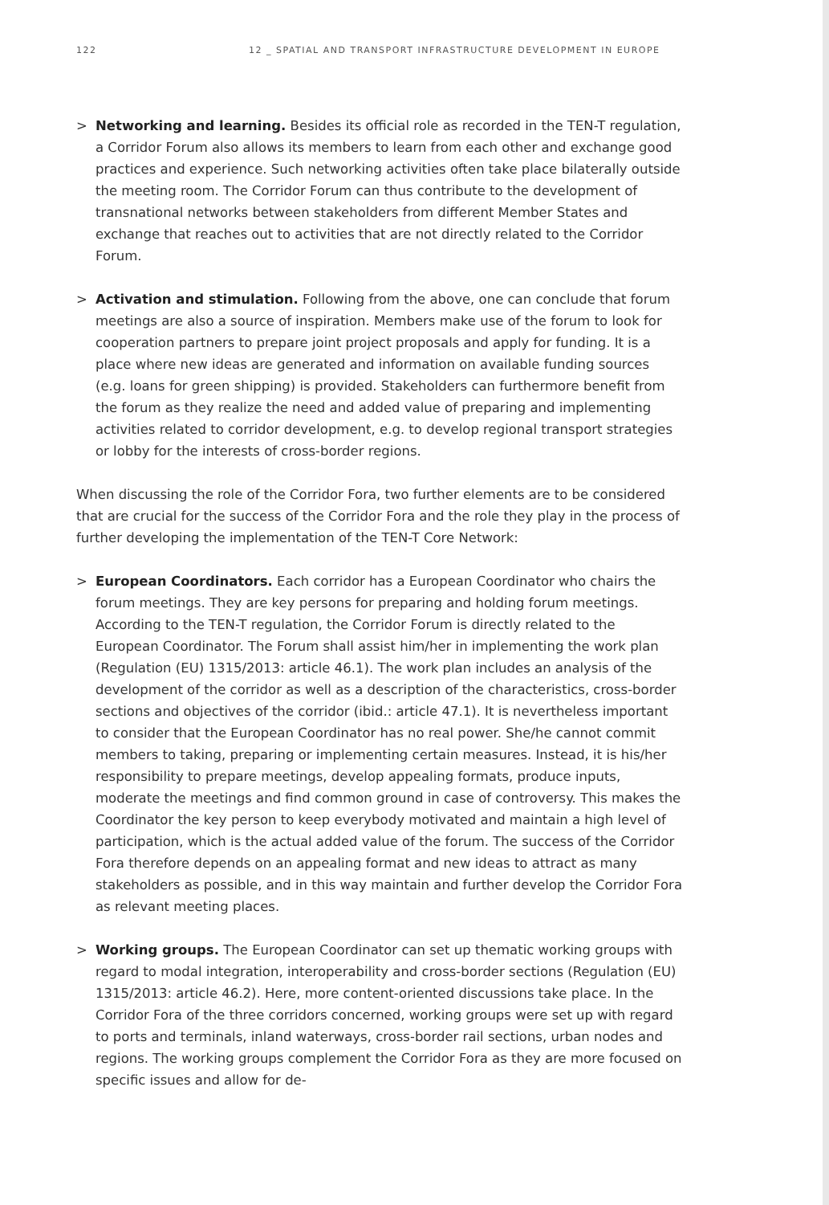122 12 _ SPATIAL AND TRANSPORT INFRASTRUCTURE DEVELOPMENT IN EUROPE
> Networking and learning. Besides its official role as recorded in the TEN-T regulation, a Corridor Forum also allows its members to learn from each other and exchange good practices and experience. Such networking activities often take place bilaterally outside the meeting room. The Corridor Forum can thus contribute to the development of transnational networks between stakeholders from different Member States and exchange that reaches out to activities that are not directly related to the Corridor Forum.
> Activation and stimulation. Following from the above, one can conclude that forum meetings are also a source of inspiration. Members make use of the forum to look for cooperation partners to prepare joint project proposals and apply for funding. It is a place where new ideas are generated and information on available funding sources (e.g. loans for green shipping) is provided. Stakeholders can furthermore benefit from the forum as they realize the need and added value of preparing and implementing activities related to corridor development, e.g. to develop regional transport strategies or lobby for the interests of cross-border regions.
When discussing the role of the Corridor Fora, two further elements are to be considered that are crucial for the success of the Corridor Fora and the role they play in the process of further developing the implementation of the TEN-T Core Network:
> European Coordinators. Each corridor has a European Coordinator who chairs the forum meetings. They are key persons for preparing and holding forum meetings. According to the TEN-T regulation, the Corridor Forum is directly related to the European Coordinator. The Forum shall assist him/her in implementing the work plan (Regulation (EU) 1315/2013: article 46.1). The work plan includes an analysis of the development of the corridor as well as a description of the characteristics, cross-border sections and objectives of the corridor (ibid.: article 47.1). It is nevertheless important to consider that the European Coordinator has no real power. She/he cannot commit members to taking, preparing or implementing certain measures. Instead, it is his/her responsibility to prepare meetings, develop appealing formats, produce inputs, moderate the meetings and find common ground in case of controversy. This makes the Coordinator the key person to keep everybody motivated and maintain a high level of participation, which is the actual added value of the forum. The success of the Corridor Fora therefore depends on an appealing format and new ideas to attract as many stakeholders as possible, and in this way maintain and further develop the Corridor Fora as relevant meeting places.
> Working groups. The European Coordinator can set up thematic working groups with regard to modal integration, interoperability and cross-border sections (Regulation (EU) 1315/2013: article 46.2). Here, more content-oriented discussions take place. In the Corridor Fora of the three corridors concerned, working groups were set up with regard to ports and terminals, inland waterways, cross-border rail sections, urban nodes and regions. The working groups complement the Corridor Fora as they are more focused on specific issues and allow for de-